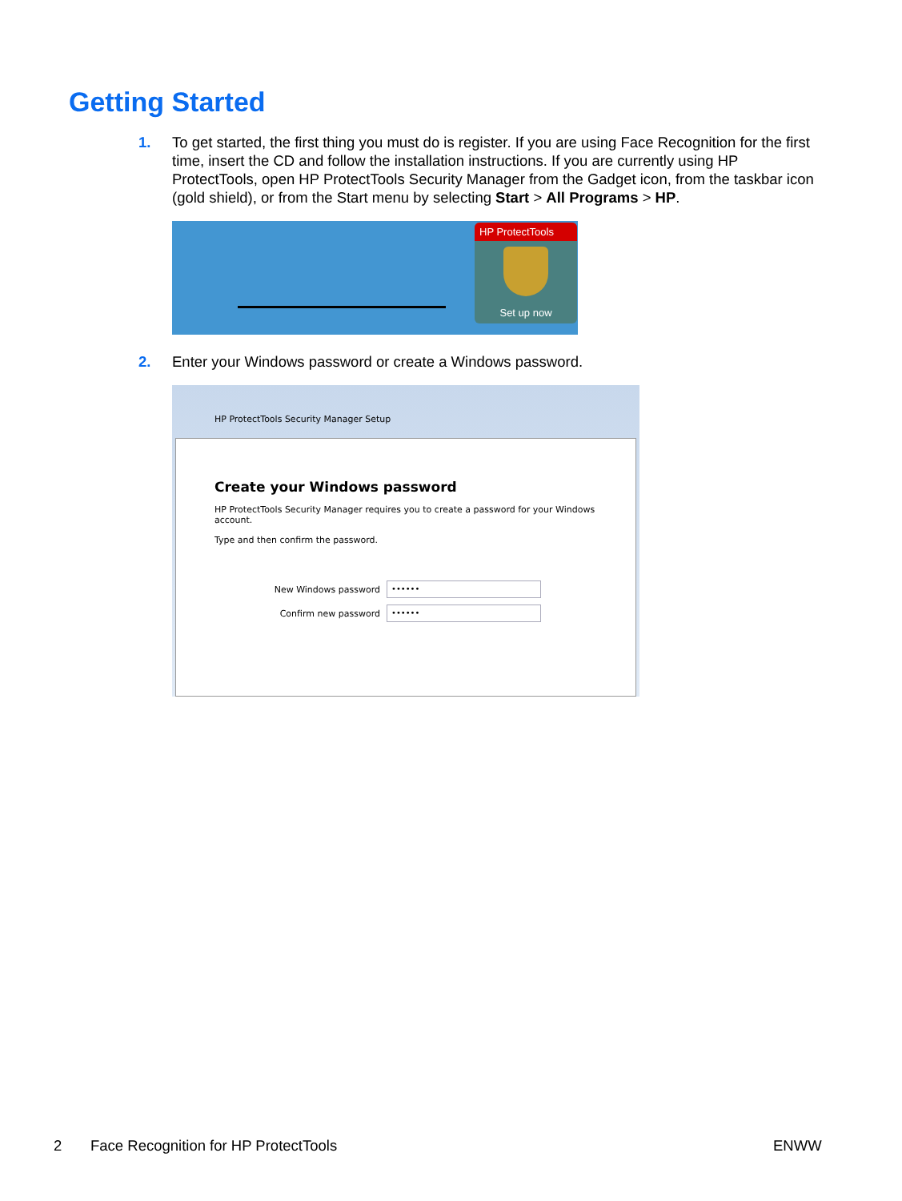Getting Started
1.
To get started, the first thing you must do is register. If you are using Face Recognition for the first time, insert the CD and follow the installation instructions. If you are currently using HP ProtectTools, open HP ProtectTools Security Manager from the Gadget icon, from the taskbar icon (gold shield), or from the Start menu by selecting Start > All Programs > HP.
HP ProtectTools
Set up now
2.
Enter your Windows password or create a Windows password.
HP ProtectTools Security Manager Setup
Create your Windows password
HP ProtectTools Security Manager requires you to create a password for your Windows account.
Type and then confirm the password.
New Windows password
••••••
Confirm new password
••••••
2
Face Recognition for HP ProtectTools
ENWW